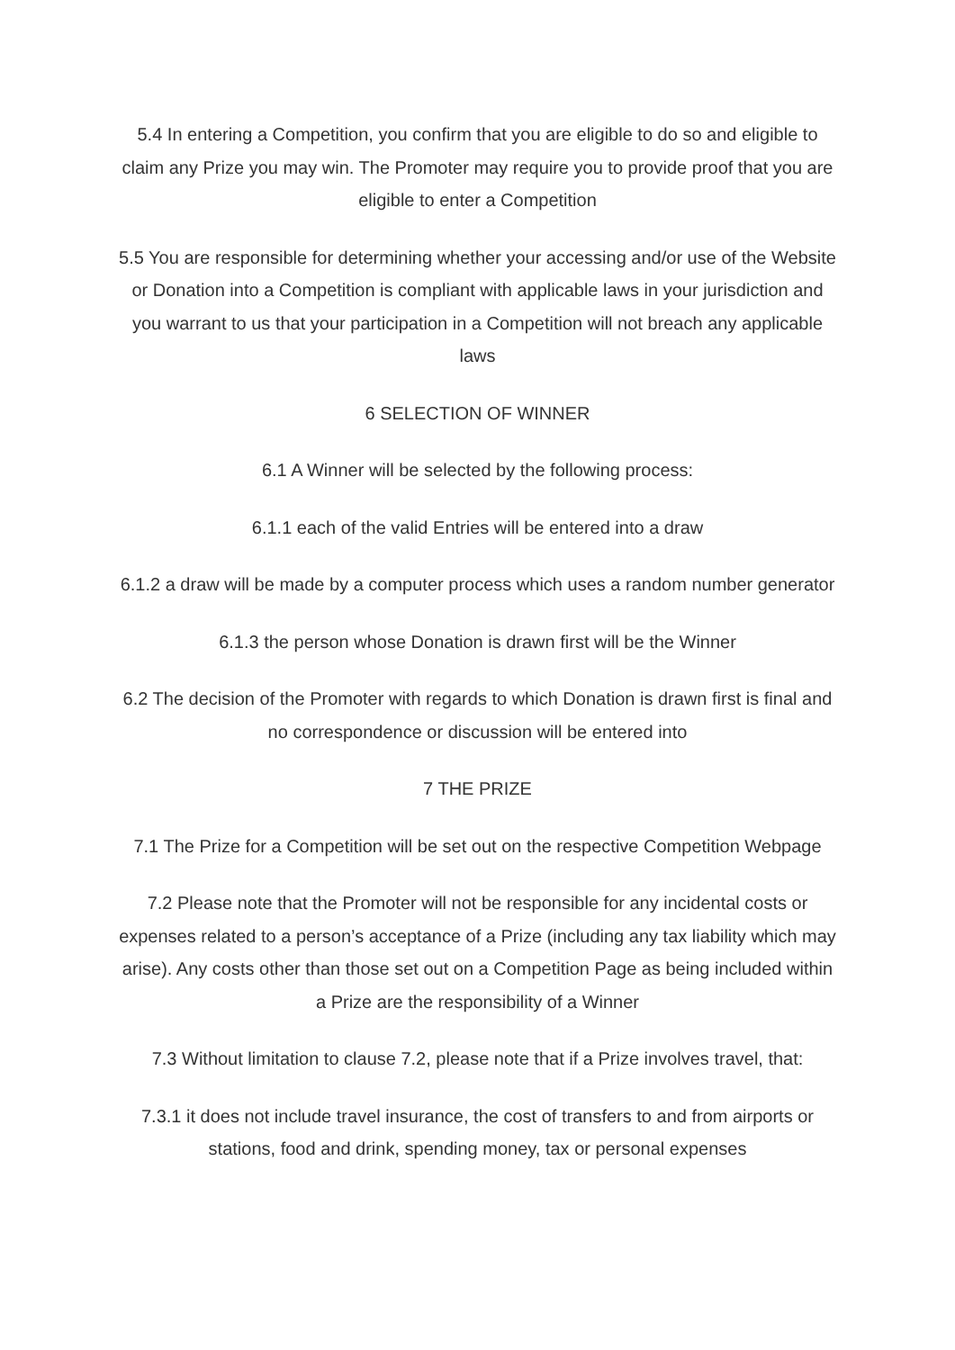5.4 In entering a Competition, you confirm that you are eligible to do so and eligible to claim any Prize you may win. The Promoter may require you to provide proof that you are eligible to enter a Competition
5.5 You are responsible for determining whether your accessing and/or use of the Website or Donation into a Competition is compliant with applicable laws in your jurisdiction and you warrant to us that your participation in a Competition will not breach any applicable laws
6 SELECTION OF WINNER
6.1 A Winner will be selected by the following process:
6.1.1 each of the valid Entries will be entered into a draw
6.1.2 a draw will be made by a computer process which uses a random number generator
6.1.3 the person whose Donation is drawn first will be the Winner
6.2 The decision of the Promoter with regards to which Donation is drawn first is final and no correspondence or discussion will be entered into
7 THE PRIZE
7.1 The Prize for a Competition will be set out on the respective Competition Webpage
7.2 Please note that the Promoter will not be responsible for any incidental costs or expenses related to a person’s acceptance of a Prize (including any tax liability which may arise). Any costs other than those set out on a Competition Page as being included within a Prize are the responsibility of a Winner
7.3 Without limitation to clause 7.2, please note that if a Prize involves travel, that:
7.3.1 it does not include travel insurance, the cost of transfers to and from airports or stations, food and drink, spending money, tax or personal expenses